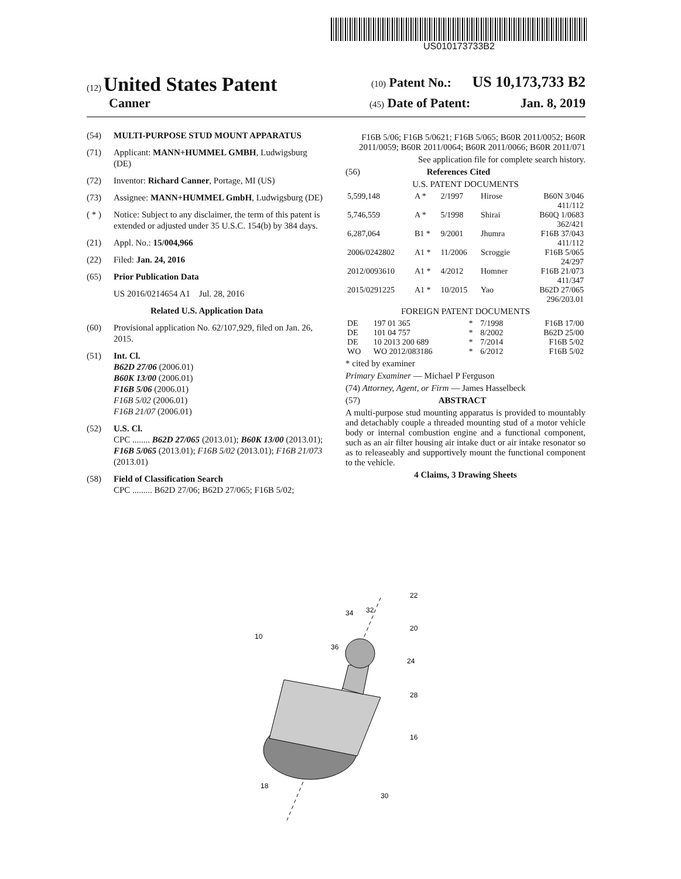US010173733B2
(12) United States Patent
(10) Patent No.: US 10,173,733 B2
Canner
(45) Date of Patent: Jan. 8, 2019
(54) MULTI-PURPOSE STUD MOUNT APPARATUS
(71) Applicant: MANN+HUMMEL GMBH, Ludwigsburg (DE)
(72) Inventor: Richard Canner, Portage, MI (US)
(73) Assignee: MANN+HUMMEL GmbH, Ludwigsburg (DE)
( * ) Notice: Subject to any disclaimer, the term of this patent is extended or adjusted under 35 U.S.C. 154(b) by 384 days.
(21) Appl. No.: 15/004,966
(22) Filed: Jan. 24, 2016
(65) Prior Publication Data
US 2016/0214654 A1 Jul. 28, 2016
Related U.S. Application Data
(60) Provisional application No. 62/107,929, filed on Jan. 26, 2015.
(51) Int. Cl.
B62D 27/06 (2006.01)
B60K 13/00 (2006.01)
F16B 5/06 (2006.01)
F16B 5/02 (2006.01)
F16B 21/07 (2006.01)
(52) U.S. Cl.
CPC ........ B62D 27/065 (2013.01); B60K 13/00 (2013.01); F16B 5/065 (2013.01); F16B 5/02 (2013.01); F16B 21/073 (2013.01)
(58) Field of Classification Search
CPC ......... B62D 27/06; B62D 27/065; F16B 5/02;
F16B 5/06; F16B 5/0621; F16B 5/065; B60R 2011/0052; B60R 2011/0059; B60R 2011/0064; B60R 2011/0066; B60R 2011/071
See application file for complete search history.
(56) References Cited
U.S. PATENT DOCUMENTS
| 5,599,148 | A * | 2/1997 | Hirose | B60N 3/046 411/112 |
| 5,746,559 | A * | 5/1998 | Shirai | B60Q 1/0683 362/421 |
| 6,287,064 | B1 * | 9/2001 | Jhumra | F16B 37/043 411/112 |
| 2006/0242802 | A1 * | 11/2006 | Scroggie | F16B 5/065 24/297 |
| 2012/0093610 | A1 * | 4/2012 | Homner | F16B 21/073 411/347 |
| 2015/0291225 | A1 * | 10/2015 | Yao | B62D 27/065 296/203.01 |
FOREIGN PATENT DOCUMENTS
| DE | 197 01 365 | * | 7/1998 | F16B 17/00 |
| DE | 101 04 757 | * | 8/2002 | B62D 25/00 |
| DE | 10 2013 200 689 | * | 7/2014 | F16B 5/02 |
| WO | WO 2012/083186 | * | 6/2012 | F16B 5/02 |
* cited by examiner
Primary Examiner — Michael P Ferguson
(74) Attorney, Agent, or Firm — James Hasselbeck
(57) ABSTRACT
A multi-purpose stud mounting apparatus is provided to mountably and detachably couple a threaded mounting stud of a motor vehicle body or internal combustion engine and a functional component, such as an air filter housing air intake duct or air intake resonator so as to releaseably and supportively mount the functional component to the vehicle.
4 Claims, 3 Drawing Sheets
22
34
32
20
10
36
24
28
16
18
30